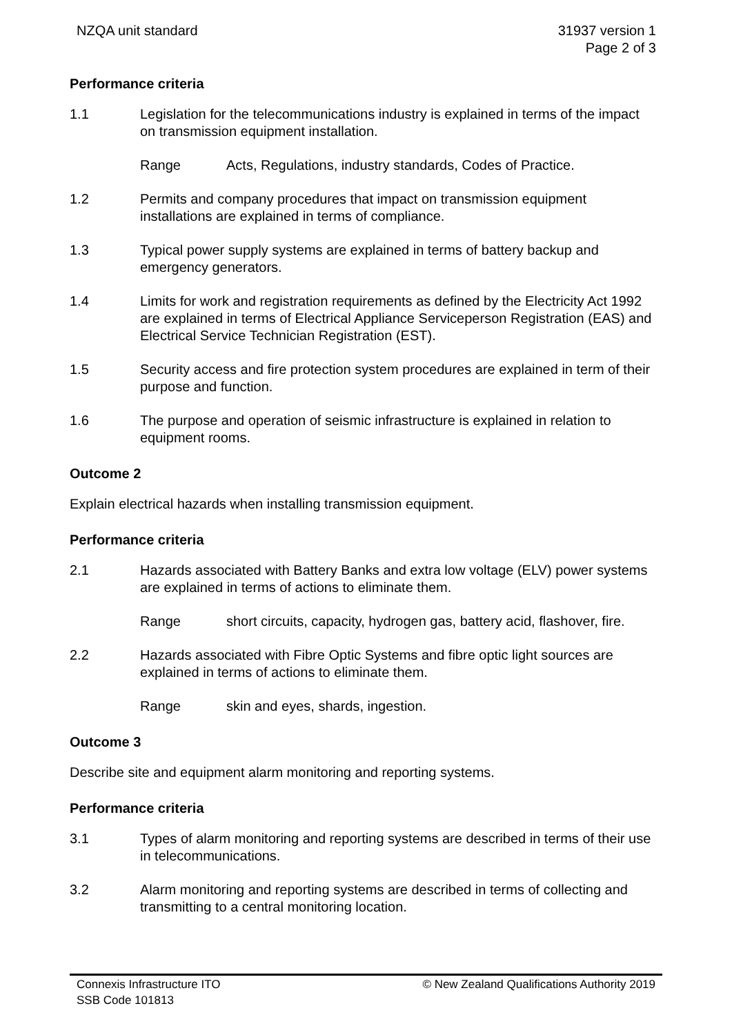NZQA unit standard 31937 version 1
Page 2 of 3
Performance criteria
1.1 Legislation for the telecommunications industry is explained in terms of the impact on transmission equipment installation.
Range Acts, Regulations, industry standards, Codes of Practice.
1.2 Permits and company procedures that impact on transmission equipment installations are explained in terms of compliance.
1.3 Typical power supply systems are explained in terms of battery backup and emergency generators.
1.4 Limits for work and registration requirements as defined by the Electricity Act 1992 are explained in terms of Electrical Appliance Serviceperson Registration (EAS) and Electrical Service Technician Registration (EST).
1.5 Security access and fire protection system procedures are explained in term of their purpose and function.
1.6 The purpose and operation of seismic infrastructure is explained in relation to equipment rooms.
Outcome 2
Explain electrical hazards when installing transmission equipment.
Performance criteria
2.1 Hazards associated with Battery Banks and extra low voltage (ELV) power systems are explained in terms of actions to eliminate them.
Range short circuits, capacity, hydrogen gas, battery acid, flashover, fire.
2.2 Hazards associated with Fibre Optic Systems and fibre optic light sources are explained in terms of actions to eliminate them.
Range skin and eyes, shards, ingestion.
Outcome 3
Describe site and equipment alarm monitoring and reporting systems.
Performance criteria
3.1 Types of alarm monitoring and reporting systems are described in terms of their use in telecommunications.
3.2 Alarm monitoring and reporting systems are described in terms of collecting and transmitting to a central monitoring location.
Connexis Infrastructure ITO
SSB Code 101813
© New Zealand Qualifications Authority 2019